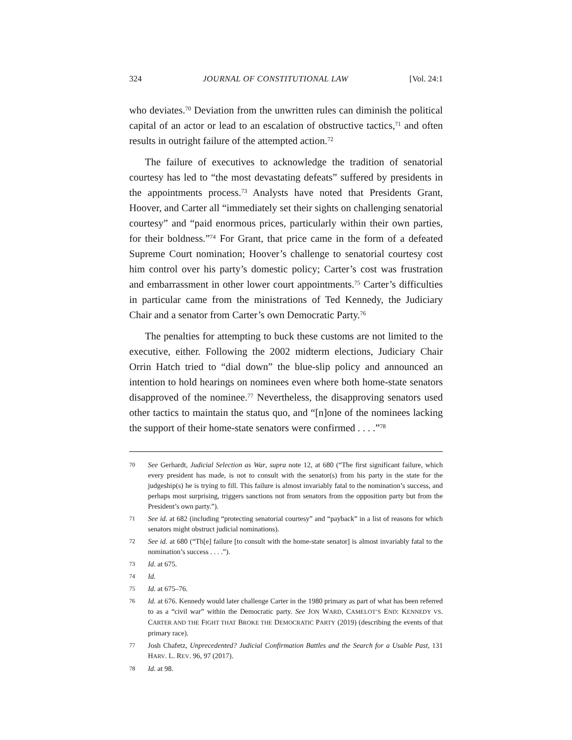324 JOURNAL OF CONSTITUTIONAL LAW [Vol. 24:1
who deviates.<sup>70</sup> Deviation from the unwritten rules can diminish the political capital of an actor or lead to an escalation of obstructive tactics,<sup>71</sup> and often results in outright failure of the attempted action.<sup>72</sup>
The failure of executives to acknowledge the tradition of senatorial courtesy has led to “the most devastating defeats” suffered by presidents in the appointments process.<sup>73</sup> Analysts have noted that Presidents Grant, Hoover, and Carter all “immediately set their sights on challenging senatorial courtesy” and “paid enormous prices, particularly within their own parties, for their boldness.”<sup>74</sup> For Grant, that price came in the form of a defeated Supreme Court nomination; Hoover’s challenge to senatorial courtesy cost him control over his party’s domestic policy; Carter’s cost was frustration and embarrassment in other lower court appointments.<sup>75</sup> Carter’s difficulties in particular came from the ministrations of Ted Kennedy, the Judiciary Chair and a senator from Carter’s own Democratic Party.<sup>76</sup>
The penalties for attempting to buck these customs are not limited to the executive, either. Following the 2002 midterm elections, Judiciary Chair Orrin Hatch tried to “dial down” the blue-slip policy and announced an intention to hold hearings on nominees even where both home-state senators disapproved of the nominee.<sup>77</sup> Nevertheless, the disapproving senators used other tactics to maintain the status quo, and “[n]one of the nominees lacking the support of their home-state senators were confirmed . . . .”<sup>78</sup>
70 See Gerhardt, Judicial Selection as War, supra note 12, at 680 (“The first significant failure, which every president has made, is not to consult with the senator(s) from his party in the state for the judgeship(s) he is trying to fill. This failure is almost invariably fatal to the nomination’s success, and perhaps most surprising, triggers sanctions not from senators from the opposition party but from the President’s own party.”).
71 See id. at 682 (including “protecting senatorial courtesy” and “payback” in a list of reasons for which senators might obstruct judicial nominations).
72 See id. at 680 (“Th[e] failure [to consult with the home-state senator] is almost invariably fatal to the nomination’s success . . . .”).
73 Id. at 675.
74 Id.
75 Id. at 675–76.
76 Id. at 676. Kennedy would later challenge Carter in the 1980 primary as part of what has been referred to as a “civil war” within the Democratic party. See JON WARD, CAMELOT’S END: KENNEDY VS. CARTER AND THE FIGHT THAT BROKE THE DEMOCRATIC PARTY (2019) (describing the events of that primary race).
77 Josh Chafetz, Unprecedented? Judicial Confirmation Battles and the Search for a Usable Past, 131 HARV. L. REV. 96, 97 (2017).
78 Id. at 98.